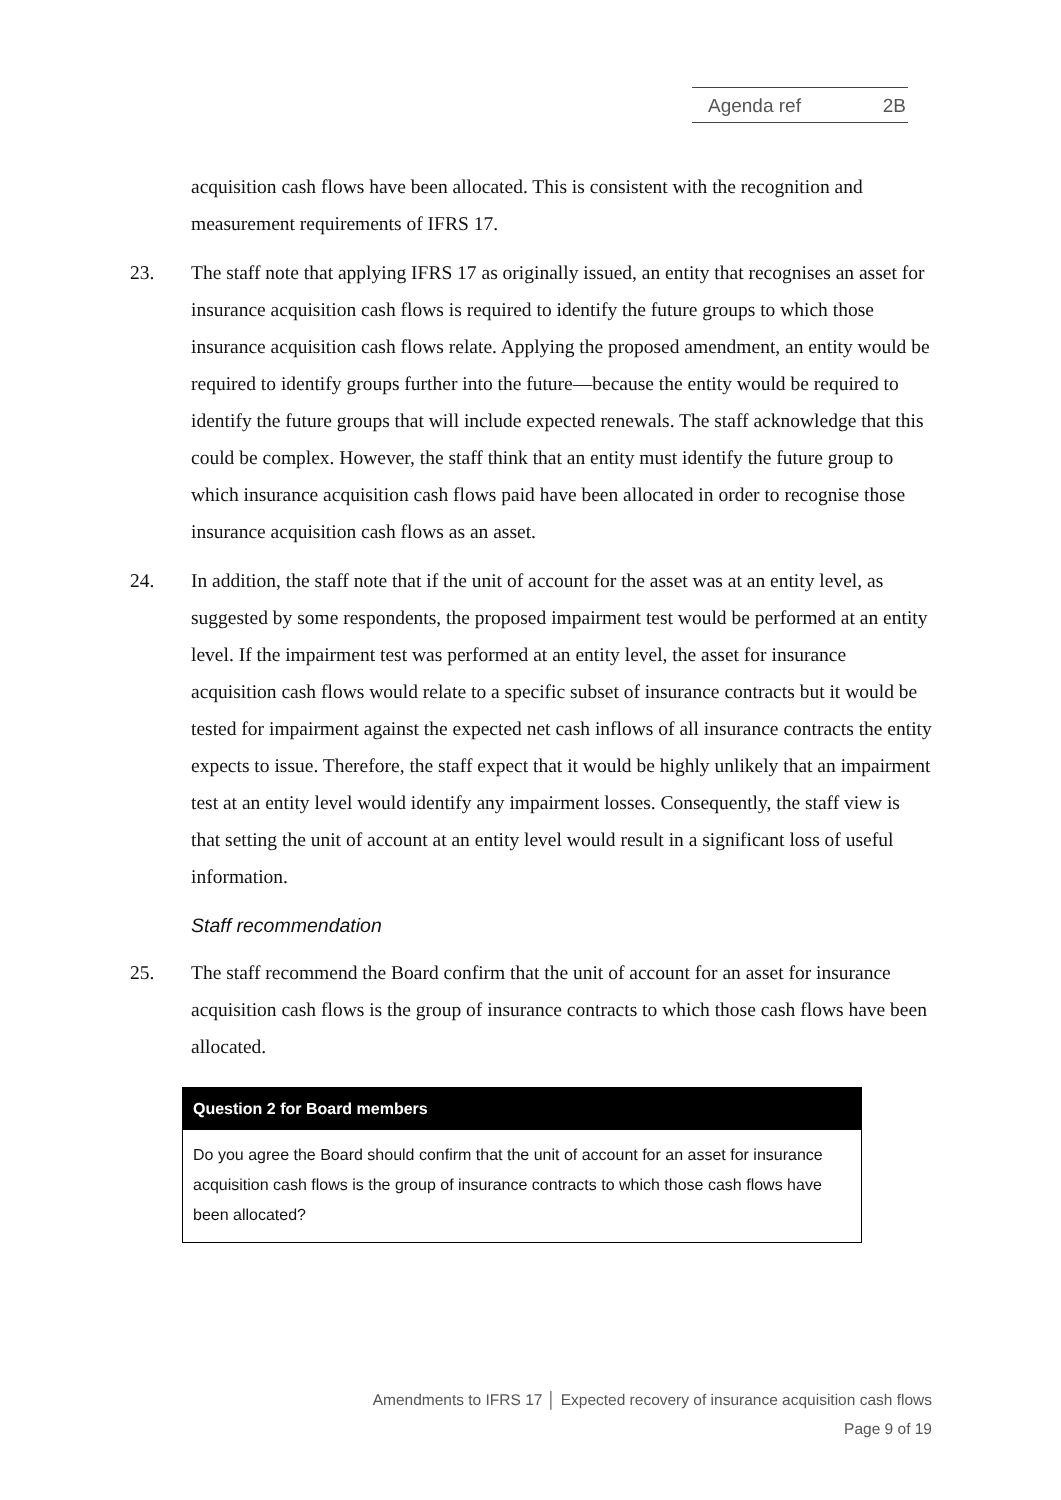Agenda ref 2B
acquisition cash flows have been allocated. This is consistent with the recognition and measurement requirements of IFRS 17.
23. The staff note that applying IFRS 17 as originally issued, an entity that recognises an asset for insurance acquisition cash flows is required to identify the future groups to which those insurance acquisition cash flows relate. Applying the proposed amendment, an entity would be required to identify groups further into the future—because the entity would be required to identify the future groups that will include expected renewals. The staff acknowledge that this could be complex. However, the staff think that an entity must identify the future group to which insurance acquisition cash flows paid have been allocated in order to recognise those insurance acquisition cash flows as an asset.
24. In addition, the staff note that if the unit of account for the asset was at an entity level, as suggested by some respondents, the proposed impairment test would be performed at an entity level. If the impairment test was performed at an entity level, the asset for insurance acquisition cash flows would relate to a specific subset of insurance contracts but it would be tested for impairment against the expected net cash inflows of all insurance contracts the entity expects to issue. Therefore, the staff expect that it would be highly unlikely that an impairment test at an entity level would identify any impairment losses. Consequently, the staff view is that setting the unit of account at an entity level would result in a significant loss of useful information.
Staff recommendation
25. The staff recommend the Board confirm that the unit of account for an asset for insurance acquisition cash flows is the group of insurance contracts to which those cash flows have been allocated.
Question 2 for Board members
Do you agree the Board should confirm that the unit of account for an asset for insurance acquisition cash flows is the group of insurance contracts to which those cash flows have been allocated?
Amendments to IFRS 17 │ Expected recovery of insurance acquisition cash flows
Page 9 of 19